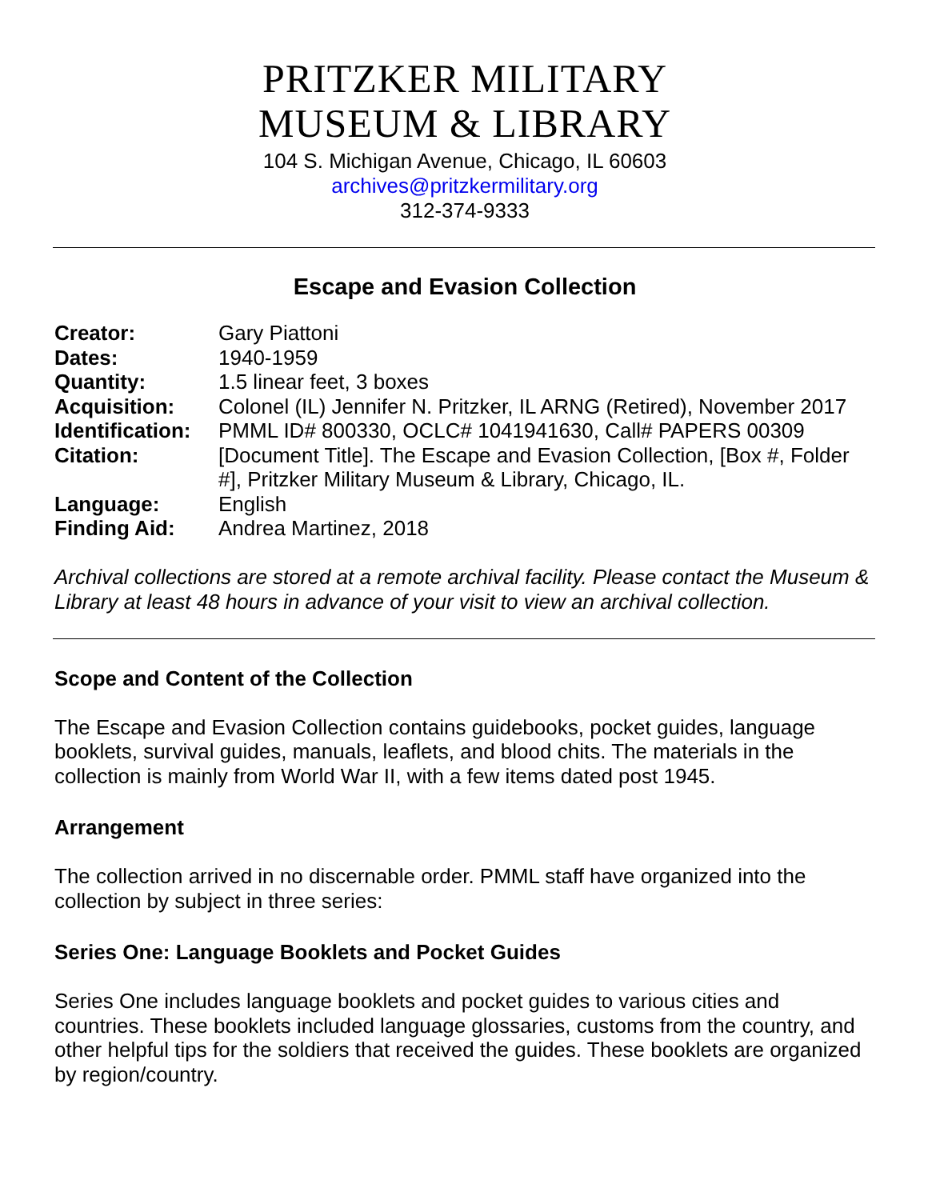PRITZKER MILITARY
MUSEUM & LIBRARY
104 S. Michigan Avenue, Chicago, IL 60603
archives@pritzkermilitary.org
312-374-9333
Escape and Evasion Collection
| Creator: | Gary Piattoni |
| Dates: | 1940-1959 |
| Quantity: | 1.5 linear feet, 3 boxes |
| Acquisition: | Colonel (IL) Jennifer N. Pritzker, IL ARNG (Retired), November 2017 |
| Identification: | PMML ID# 800330, OCLC# 1041941630, Call# PAPERS 00309 |
| Citation: | [Document Title]. The Escape and Evasion Collection, [Box #, Folder #], Pritzker Military Museum & Library, Chicago, IL. |
| Language: | English |
| Finding Aid: | Andrea Martinez, 2018 |
Archival collections are stored at a remote archival facility. Please contact the Museum & Library at least 48 hours in advance of your visit to view an archival collection.
Scope and Content of the Collection
The Escape and Evasion Collection contains guidebooks, pocket guides, language booklets, survival guides, manuals, leaflets, and blood chits. The materials in the collection is mainly from World War II, with a few items dated post 1945.
Arrangement
The collection arrived in no discernable order. PMML staff have organized into the collection by subject in three series:
Series One: Language Booklets and Pocket Guides
Series One includes language booklets and pocket guides to various cities and countries. These booklets included language glossaries, customs from the country, and other helpful tips for the soldiers that received the guides. These booklets are organized by region/country.